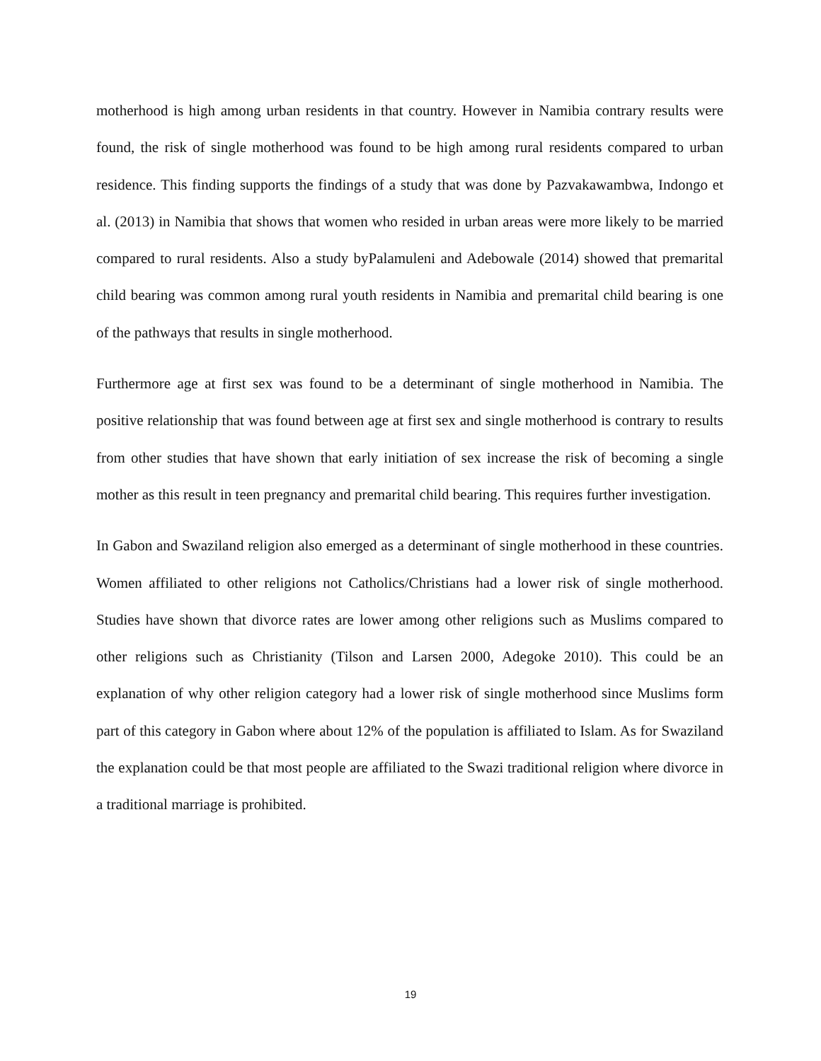motherhood is high among urban residents in that country. However in Namibia contrary results were found, the risk of single motherhood was found to be high among rural residents compared to urban residence. This finding supports the findings of a study that was done by Pazvakawambwa, Indongo et al. (2013) in Namibia that shows that women who resided in urban areas were more likely to be married compared to rural residents. Also a study byPalamuleni and Adebowale (2014) showed that premarital child bearing was common among rural youth residents in Namibia and premarital child bearing is one of the pathways that results in single motherhood.
Furthermore age at first sex was found to be a determinant of single motherhood in Namibia. The positive relationship that was found between age at first sex and single motherhood is contrary to results from other studies that have shown that early initiation of sex increase the risk of becoming a single mother as this result in teen pregnancy and premarital child bearing. This requires further investigation.
In Gabon and Swaziland religion also emerged as a determinant of single motherhood in these countries. Women affiliated to other religions not Catholics/Christians had a lower risk of single motherhood. Studies have shown that divorce rates are lower among other religions such as Muslims compared to other religions such as Christianity (Tilson and Larsen 2000, Adegoke 2010). This could be an explanation of why other religion category had a lower risk of single motherhood since Muslims form part of this category in Gabon where about 12% of the population is affiliated to Islam. As for Swaziland the explanation could be that most people are affiliated to the Swazi traditional religion where divorce in a traditional marriage is prohibited.
19